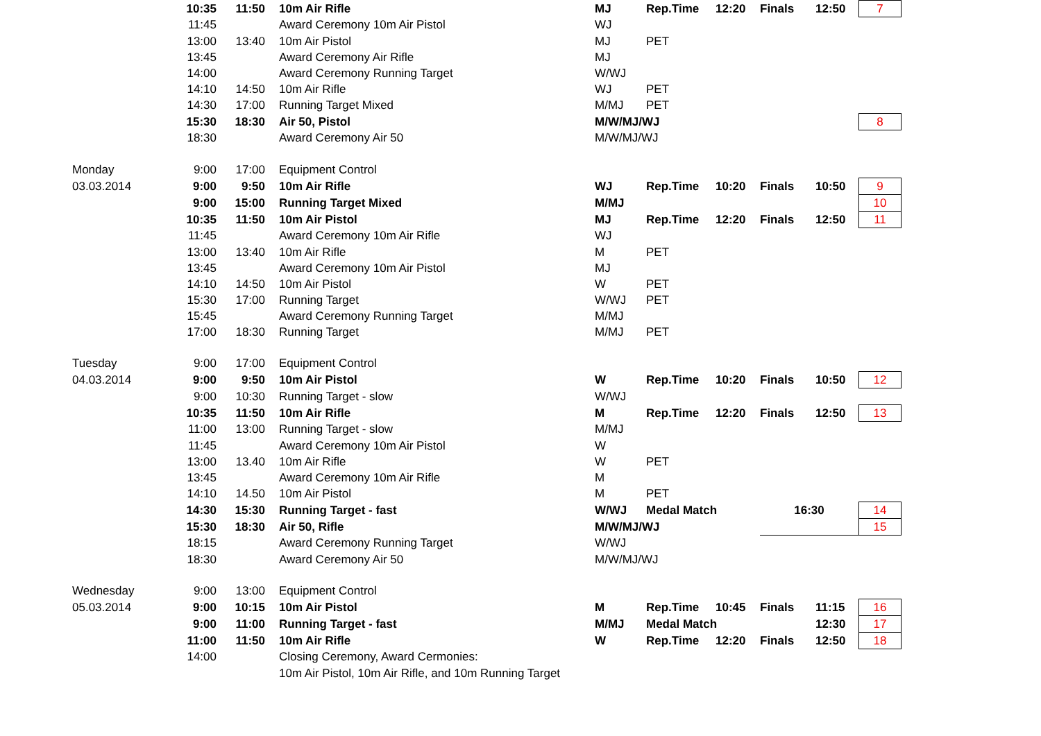| | 10:35 | 11:50 | 10m Air Rifle | MJ | Rep.Time | 12:20 | Finals | 12:50 | 7 |
| | 11:45 | | Award Ceremony 10m Air Pistol | WJ | | | | | |
| | 13:00 | 13:40 | 10m Air Pistol | MJ | PET | | | | |
| | 13:45 | | Award Ceremony Air Rifle | MJ | | | | | |
| | 14:00 | | Award Ceremony Running Target | W/WJ | | | | | |
| | 14:10 | 14:50 | 10m Air Rifle | WJ | PET | | | | |
| | 14:30 | 17:00 | Running Target Mixed | M/MJ | PET | | | | |
| | 15:30 | 18:30 | Air 50, Pistol | M/W/MJ/WJ | | | | | 8 |
| | 18:30 | | Award Ceremony Air 50 | M/W/MJ/WJ | | | | | |
| Monday | 9:00 | 17:00 | Equipment Control | | | | | | |
| 03.03.2014 | 9:00 | 9:50 | 10m Air Rifle | WJ | Rep.Time | 10:20 | Finals | 10:50 | 9 |
| | 9:00 | 15:00 | Running Target Mixed | M/MJ | | | | | 10 |
| | 10:35 | 11:50 | 10m Air Pistol | MJ | Rep.Time | 12:20 | Finals | 12:50 | 11 |
| | 11:45 | | Award Ceremony 10m Air Rifle | WJ | | | | | |
| | 13:00 | 13:40 | 10m Air Rifle | M | PET | | | | |
| | 13:45 | | Award Ceremony 10m Air Pistol | MJ | | | | | |
| | 14:10 | 14:50 | 10m Air Pistol | W | PET | | | | |
| | 15:30 | 17:00 | Running Target | W/WJ | PET | | | | |
| | 15:45 | | Award Ceremony Running Target | M/MJ | | | | | |
| | 17:00 | 18:30 | Running Target | M/MJ | PET | | | | |
| Tuesday | 9:00 | 17:00 | Equipment Control | | | | | | |
| 04.03.2014 | 9:00 | 9:50 | 10m Air Pistol | W | Rep.Time | 10:20 | Finals | 10:50 | 12 |
| | 9:00 | 10:30 | Running Target - slow | W/WJ | | | | | |
| | 10:35 | 11:50 | 10m Air Rifle | M | Rep.Time | 12:20 | Finals | 12:50 | 13 |
| | 11:00 | 13:00 | Running Target - slow | M/MJ | | | | | |
| | 11:45 | | Award Ceremony 10m Air Pistol | W | | | | | |
| | 13:00 | 13.40 | 10m Air Rifle | W | PET | | | | |
| | 13:45 | | Award Ceremony 10m Air Rifle | M | | | | | |
| | 14:10 | 14.50 | 10m Air Pistol | M | PET | | | | |
| | 14:30 | 15:30 | Running Target - fast | W/WJ | Medal Match | | 16:30 | | 14 |
| | 15:30 | 18:30 | Air 50, Rifle | M/W/MJ/WJ | | | | | 15 |
| | 18:15 | | Award Ceremony Running Target | W/WJ | | | | | |
| | 18:30 | | Award Ceremony Air 50 | M/W/MJ/WJ | | | | | |
| Wednesday | 9:00 | 13:00 | Equipment Control | | | | | | |
| 05.03.2014 | 9:00 | 10:15 | 10m Air Pistol | M | Rep.Time | 10:45 | Finals | 11:15 | 16 |
| | 9:00 | 11:00 | Running Target - fast | M/MJ | Medal Match | | | 12:30 | 17 |
| | 11:00 | 11:50 | 10m Air Rifle | W | Rep.Time | 12:20 | Finals | 12:50 | 18 |
| | 14:00 | | Closing Ceremony, Award Cermonies: | | | | | | |
| | | | 10m Air Pistol, 10m Air Rifle, and 10m Running Target | | | | | | |